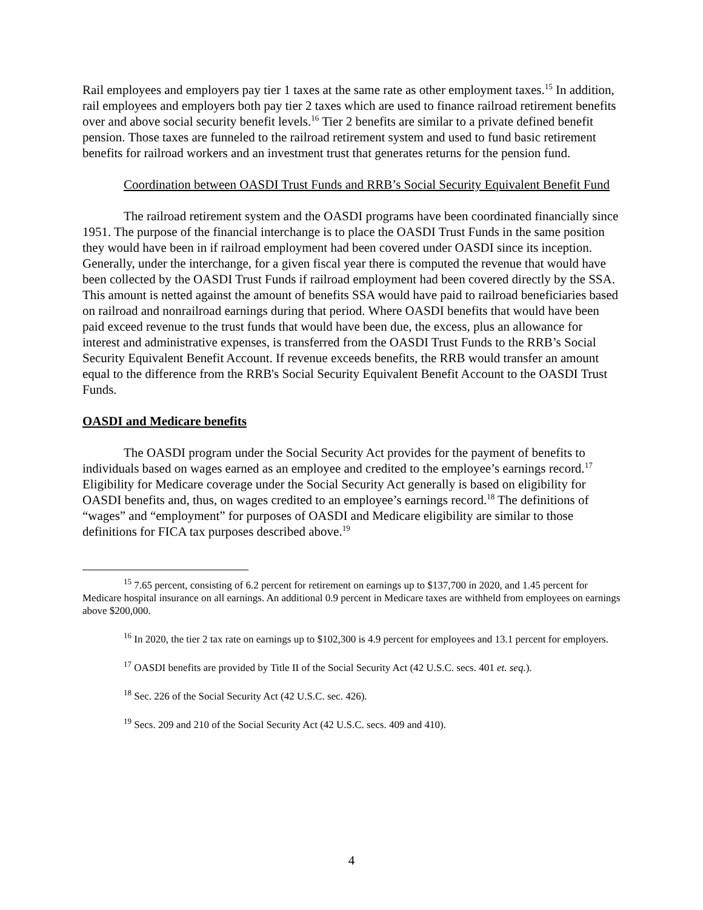Rail employees and employers pay tier 1 taxes at the same rate as other employment taxes.<sup>15</sup> In addition, rail employees and employers both pay tier 2 taxes which are used to finance railroad retirement benefits over and above social security benefit levels.<sup>16</sup> Tier 2 benefits are similar to a private defined benefit pension. Those taxes are funneled to the railroad retirement system and used to fund basic retirement benefits for railroad workers and an investment trust that generates returns for the pension fund.
Coordination between OASDI Trust Funds and RRB’s Social Security Equivalent Benefit Fund
The railroad retirement system and the OASDI programs have been coordinated financially since 1951. The purpose of the financial interchange is to place the OASDI Trust Funds in the same position they would have been in if railroad employment had been covered under OASDI since its inception. Generally, under the interchange, for a given fiscal year there is computed the revenue that would have been collected by the OASDI Trust Funds if railroad employment had been covered directly by the SSA. This amount is netted against the amount of benefits SSA would have paid to railroad beneficiaries based on railroad and nonrailroad earnings during that period. Where OASDI benefits that would have been paid exceed revenue to the trust funds that would have been due, the excess, plus an allowance for interest and administrative expenses, is transferred from the OASDI Trust Funds to the RRB’s Social Security Equivalent Benefit Account. If revenue exceeds benefits, the RRB would transfer an amount equal to the difference from the RRB's Social Security Equivalent Benefit Account to the OASDI Trust Funds.
OASDI and Medicare benefits
The OASDI program under the Social Security Act provides for the payment of benefits to individuals based on wages earned as an employee and credited to the employee’s earnings record.<sup>17</sup> Eligibility for Medicare coverage under the Social Security Act generally is based on eligibility for OASDI benefits and, thus, on wages credited to an employee’s earnings record.<sup>18</sup> The definitions of “wages” and “employment” for purposes of OASDI and Medicare eligibility are similar to those definitions for FICA tax purposes described above.<sup>19</sup>
<sup>15</sup> 7.65 percent, consisting of 6.2 percent for retirement on earnings up to $137,700 in 2020, and 1.45 percent for Medicare hospital insurance on all earnings. An additional 0.9 percent in Medicare taxes are withheld from employees on earnings above $200,000.
<sup>16</sup> In 2020, the tier 2 tax rate on earnings up to $102,300 is 4.9 percent for employees and 13.1 percent for employers.
<sup>17</sup> OASDI benefits are provided by Title II of the Social Security Act (42 U.S.C. secs. 401 et. seq.).
<sup>18</sup> Sec. 226 of the Social Security Act (42 U.S.C. sec. 426).
<sup>19</sup> Secs. 209 and 210 of the Social Security Act (42 U.S.C. secs. 409 and 410).
4